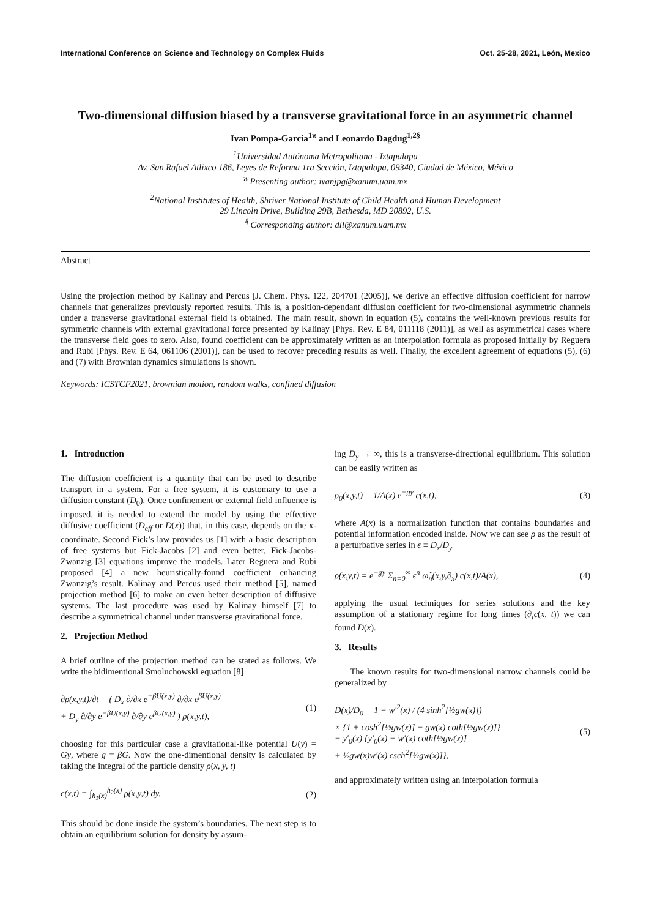International Conference on Science and Technology on Complex Fluids Oct. 25-28, 2021, León, Mexico
Two-dimensional diffusion biased by a transverse gravitational force in an asymmetric channel
Ivan Pompa-García<sup>1ϰ</sup> and Leonardo Dagdug<sup>1,2§</sup>
<sup>1</sup> Universidad Autónoma Metropolitana - Iztapalapa
Av. San Rafael Atlixco 186, Leyes de Reforma 1ra Sección, Iztapalapa, 09340, Ciudad de México, México
<sup>ϰ</sup> Presenting author: ivanjpg@xanum.uam.mx
<sup>2</sup> National Institutes of Health, Shriver National Institute of Child Health and Human Development
29 Lincoln Drive, Building 29B, Bethesda, MD 20892, U.S.
<sup>§</sup> Corresponding author: dll@xanum.uam.mx
Abstract
Using the projection method by Kalinay and Percus [J. Chem. Phys. 122, 204701 (2005)], we derive an effective diffusion coefficient for narrow channels that generalizes previously reported results. This is, a position-dependant diffusion coefficient for two-dimensional asymmetric channels under a transverse gravitational external field is obtained. The main result, shown in equation (5), contains the well-known previous results for symmetric channels with external gravitational force presented by Kalinay [Phys. Rev. E 84, 011118 (2011)], as well as asymmetrical cases where the transverse field goes to zero. Also, found coefficient can be approximately written as an interpolation formula as proposed initially by Reguera and Rubi [Phys. Rev. E 64, 061106 (2001)], can be used to recover preceding results as well. Finally, the excellent agreement of equations (5), (6) and (7) with Brownian dynamics simulations is shown.
Keywords: ICSTCF2021, brownian motion, random walks, confined diffusion
1. Introduction
The diffusion coefficient is a quantity that can be used to describe transport in a system. For a free system, it is customary to use a diffusion constant (D<sub>0</sub>). Once confinement or external field influence is imposed, it is needed to extend the model by using the effective diffusive coefficient (D<sub>eff</sub> or D(x)) that, in this case, depends on the x-coordinate. Second Fick’s law provides us [1] with a basic description of free systems but Fick-Jacobs [2] and even better, Fick-Jacobs-Zwanzig [3] equations improve the models. Later Reguera and Rubi proposed [4] a new heuristically-found coefficient enhancing Zwanzig’s result. Kalinay and Percus used their method [5], named projection method [6] to make an even better description of diffusive systems. The last procedure was used by Kalinay himself [7] to describe a symmetrical channel under transverse gravitational force.
2. Projection Method
A brief outline of the projection method can be stated as follows. We write the bidimentional Smoluchowski equation [8]
∂ρ(x,y,t)/∂t = ( D<sub>x</sub> ∂/∂x e<sup>−βU(x,y)</sup> ∂/∂x e<sup>βU(x,y)</sup>
+ D<sub>y</sub> ∂/∂y e<sup>−βU(x,y)</sup> ∂/∂y e<sup>βU(x,y)</sup> ) ρ(x,y,t), (1)
choosing for this particular case a gravitational-like potential U(y) = Gy, where g ≡ βG. Now the one-dimentional density is calculated by taking the integral of the particle density ρ(x, y, t)
c(x,t) = ∫<sub>h<sub>1</sub>(x)</sub><sup>h<sub>2</sub>(x)</sup> ρ(x,y,t) dy. (2)
This should be done inside the system’s boundaries. The next step is to obtain an equilibrium solution for density by assum-
ing D<sub>y</sub> → ∞, this is a transverse-directional equilibrium. This solution can be easily written as
ρ<sub>0</sub>(x,y,t) = 1/A(x) e<sup>−gy</sup> c(x,t), (3)
where A(x) is a normalization function that contains boundaries and potential information encoded inside. Now we can see ρ as the result of a perturbative series in ϵ ≡ D<sub>x</sub>/D<sub>y</sub>
ρ(x,y,t) = e<sup>−gy</sup> Σ<sub>n=0</sub><sup>∞</sup> ϵ<sup>n</sup> ω̂<sub>n</sub>(x,y,∂<sub>x</sub>) c(x,t)/A(x), (4)
applying the usual techniques for series solutions and the key assumption of a stationary regime for long times (∂<sub>t</sub>c(x, t)) we can found D(x).
3. Results
The known results for two-dimensional narrow channels could be generalized by
D(x)/D<sub>0</sub> = 1 − w′<sup>2</sup>(x) / (4 sinh<sup>2</sup>[½gw(x)])
× {1 + cosh<sup>2</sup>[½gw(x)] − gw(x) coth[½gw(x)]}
− y′<sub>0</sub>(x) {y′<sub>0</sub>(x) − w′(x) coth[½gw(x)]
+ ½gw(x)w′(x) csch<sup>2</sup>[½gw(x)]}, (5)
and approximately written using an interpolation formula